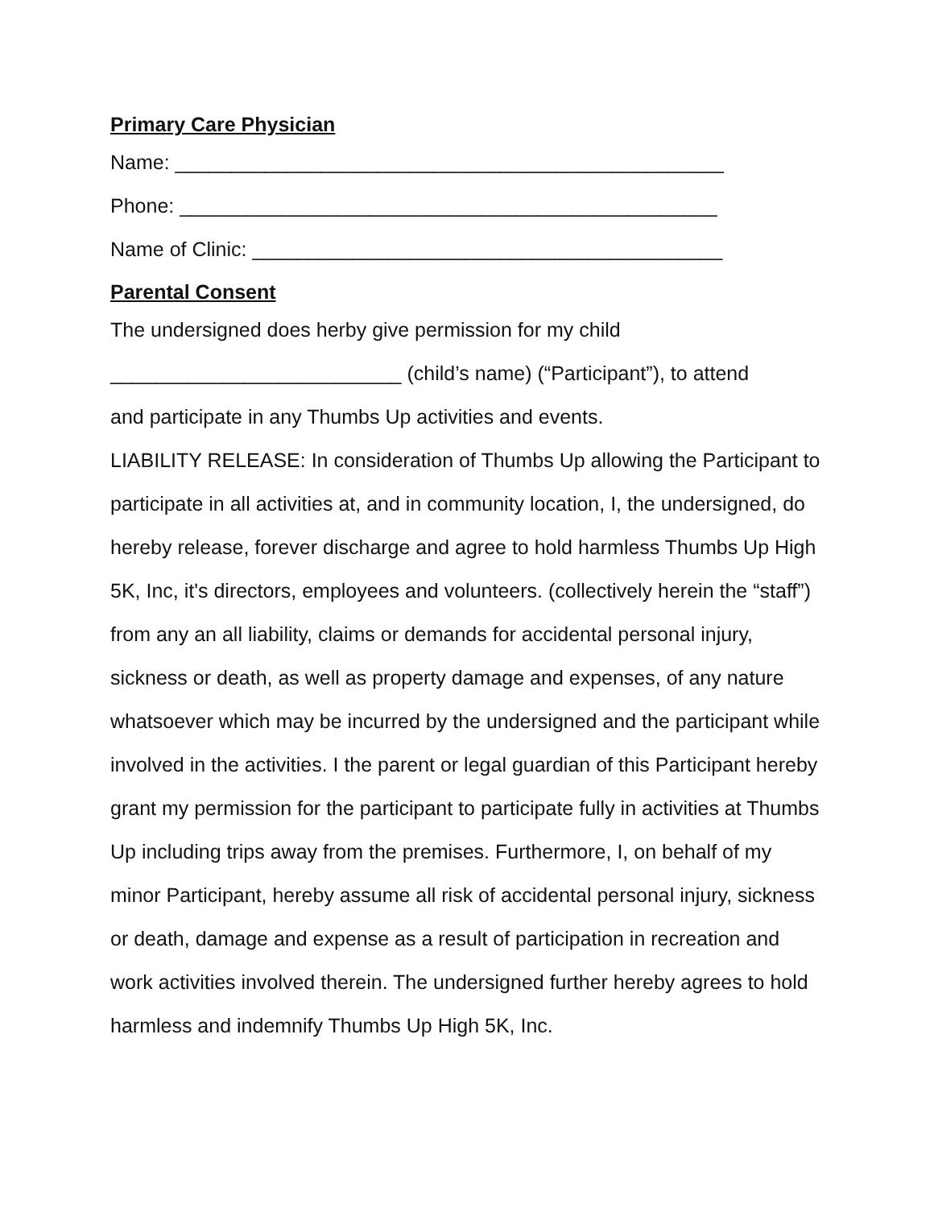Primary Care Physician
Name: _________________________________________________
Phone: ________________________________________________
Name of Clinic: __________________________________________
Parental Consent
The undersigned does herby give permission for my child
__________________________ (child’s name) (“Participant”), to attend
and participate in any Thumbs Up activities and events.
LIABILITY RELEASE: In consideration of Thumbs Up allowing the Participant to participate in all activities at, and in community location, I, the undersigned, do hereby release, forever discharge and agree to hold harmless Thumbs Up High 5K, Inc, it's directors, employees and volunteers. (collectively herein the “staff”) from any an all liability, claims or demands for accidental personal injury, sickness or death, as well as property damage and expenses, of any nature whatsoever which may be incurred by the undersigned and the participant while involved in the activities. I the parent or legal guardian of this Participant hereby grant my permission for the participant to participate fully in activities at Thumbs Up including trips away from the premises. Furthermore, I, on behalf of my minor Participant, hereby assume all risk of accidental personal injury, sickness or death, damage and expense as a result of participation in recreation and work activities involved therein. The undersigned further hereby agrees to hold harmless and indemnify Thumbs Up High 5K, Inc.